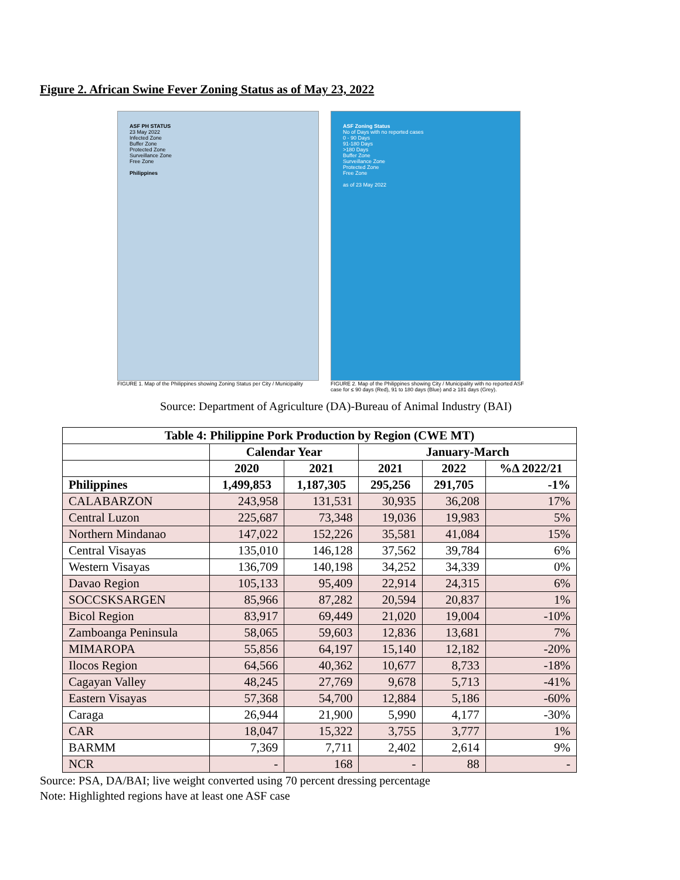Figure 2. African Swine Fever Zoning Status as of May 23, 2022
ASF PH STATUS
23 May 2022
Infected Zone
Buffer Zone
Protected Zone
Surveillance Zone
Free Zone
Philippines
FIGURE 1. Map of the Philippines showing Zoning Status per City / Municipality
ASF Zoning Status
No of Days with no reported cases
0 - 90 Days
91-180 Days
>180 Days
Buffer Zone
Surveillance Zone
Protected Zone
Free Zone
as of 23 May 2022
FIGURE 2. Map of the Philippines showing City / Municipality with no reported ASF case for ≤ 90 days (Red), 91 to 180 days (Blue) and ≥ 181 days (Grey).
Source: Department of Agriculture (DA)-Bureau of Animal Industry (BAI)
| Table 4: Philippine Pork Production by Region (CWE MT) | | | | | |
| --- | --- | --- | --- | --- | --- |
| | Calendar Year | | January-March | | |
| | 2020 | 2021 | 2021 | 2022 | %Δ 2022/21 |
| Philippines | 1,499,853 | 1,187,305 | 295,256 | 291,705 | -1% |
| CALABARZON | 243,958 | 131,531 | 30,935 | 36,208 | 17% |
| Central Luzon | 225,687 | 73,348 | 19,036 | 19,983 | 5% |
| Northern Mindanao | 147,022 | 152,226 | 35,581 | 41,084 | 15% |
| Central Visayas | 135,010 | 146,128 | 37,562 | 39,784 | 6% |
| Western Visayas | 136,709 | 140,198 | 34,252 | 34,339 | 0% |
| Davao Region | 105,133 | 95,409 | 22,914 | 24,315 | 6% |
| SOCCSKSARGEN | 85,966 | 87,282 | 20,594 | 20,837 | 1% |
| Bicol Region | 83,917 | 69,449 | 21,020 | 19,004 | -10% |
| Zamboanga Peninsula | 58,065 | 59,603 | 12,836 | 13,681 | 7% |
| MIMAROPA | 55,856 | 64,197 | 15,140 | 12,182 | -20% |
| Ilocos Region | 64,566 | 40,362 | 10,677 | 8,733 | -18% |
| Cagayan Valley | 48,245 | 27,769 | 9,678 | 5,713 | -41% |
| Eastern Visayas | 57,368 | 54,700 | 12,884 | 5,186 | -60% |
| Caraga | 26,944 | 21,900 | 5,990 | 4,177 | -30% |
| CAR | 18,047 | 15,322 | 3,755 | 3,777 | 1% |
| BARMM | 7,369 | 7,711 | 2,402 | 2,614 | 9% |
| NCR | - | 168 | - | 88 | - |
Source: PSA, DA/BAI; live weight converted using 70 percent dressing percentage
Note: Highlighted regions have at least one ASF case